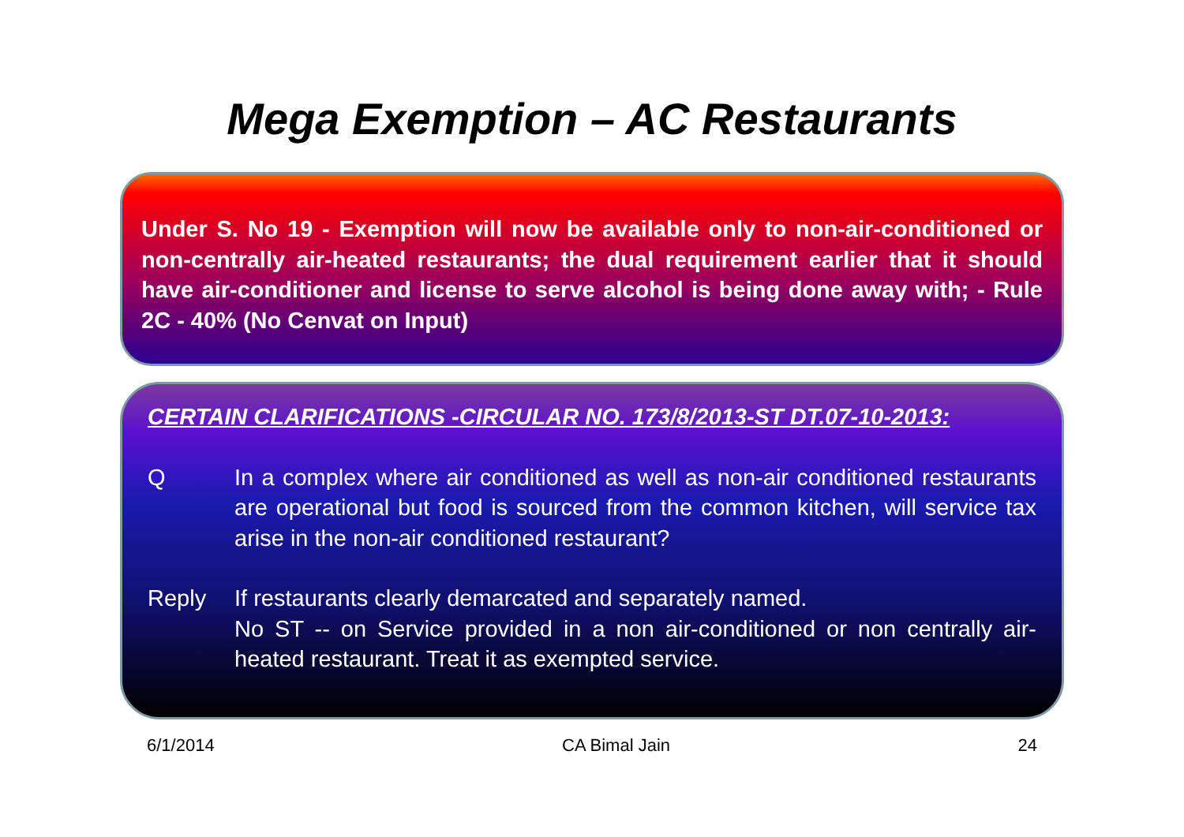Mega Exemption – AC Restaurants
Under S. No 19 - Exemption will now be available only to non-air-conditioned or non-centrally air-heated restaurants; the dual requirement earlier that it should have air-conditioner and license to serve alcohol is being done away with; - Rule 2C - 40% (No Cenvat on Input)
CERTAIN CLARIFICATIONS -CIRCULAR NO. 173/8/2013-ST DT.07-10-2013:
Q In a complex where air conditioned as well as non-air conditioned restaurants are operational but food is sourced from the common kitchen, will service tax arise in the non-air conditioned restaurant?
Reply If restaurants clearly demarcated and separately named.
No ST -- on Service provided in a non air-conditioned or non centrally air- heated restaurant. Treat it as exempted service.
6/1/2014 CA Bimal Jain 24